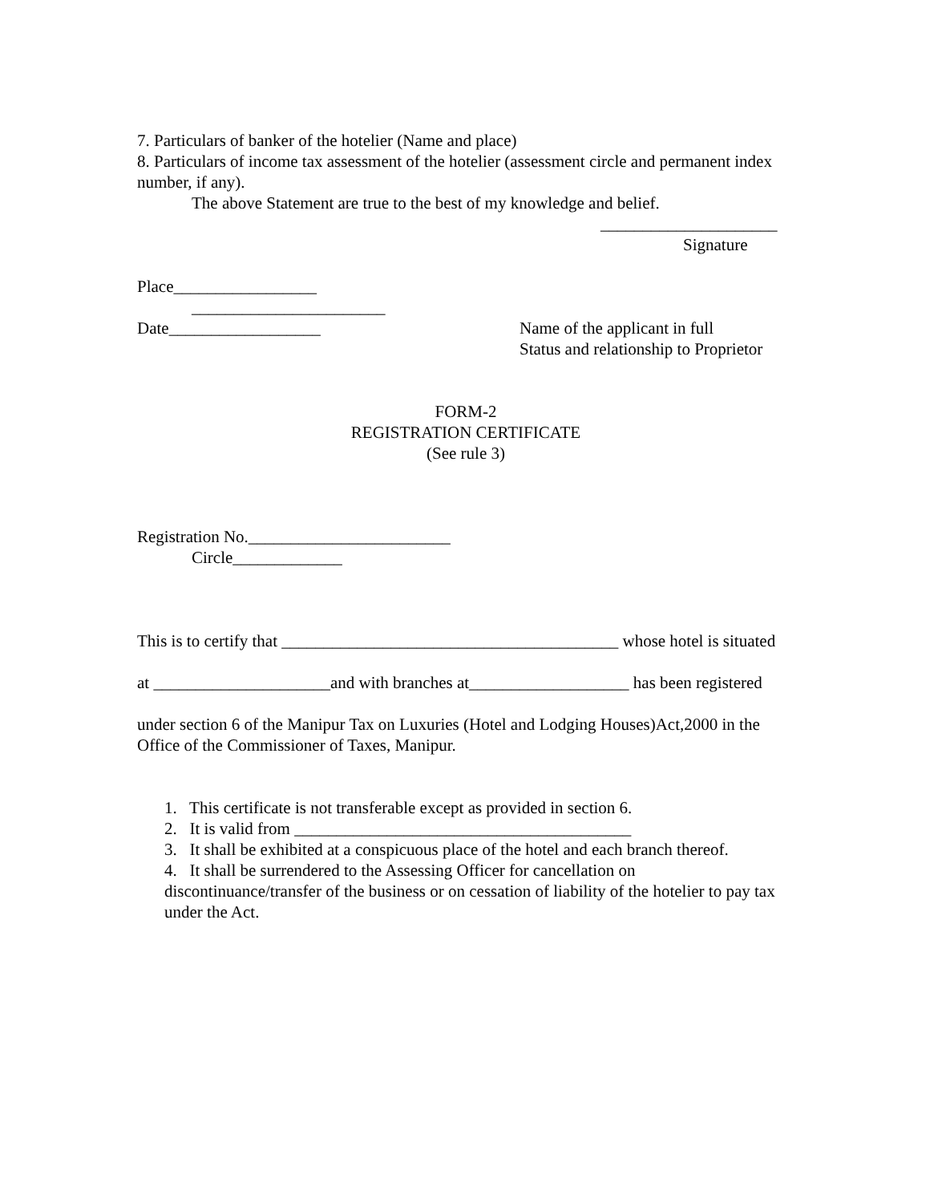7. Particulars of banker of the hotelier (Name and place)
8. Particulars of income tax assessment of the hotelier (assessment circle and permanent index number, if any).
The above Statement are true to the best of my knowledge and belief.
_____________________
Signature
Place_________________
_______________________
Date__________________ Name of the applicant in full
Status and relationship to Proprietor
FORM-2
REGISTRATION CERTIFICATE
(See rule 3)
Registration No.________________________
Circle_____________
This is to certify that ________________________________________ whose hotel is situated
at _____________________and with branches at___________________ has been registered
under section 6 of the Manipur Tax on Luxuries (Hotel and Lodging Houses)Act,2000 in the Office of the Commissioner of Taxes, Manipur.
1. This certificate is not transferable except as provided in section 6.
2. It is valid from ________________________________________
3. It shall be exhibited at a conspicuous place of the hotel and each branch thereof.
4. It shall be surrendered to the Assessing Officer for cancellation on discontinuance/transfer of the business or on cessation of liability of the hotelier to pay tax under the Act.